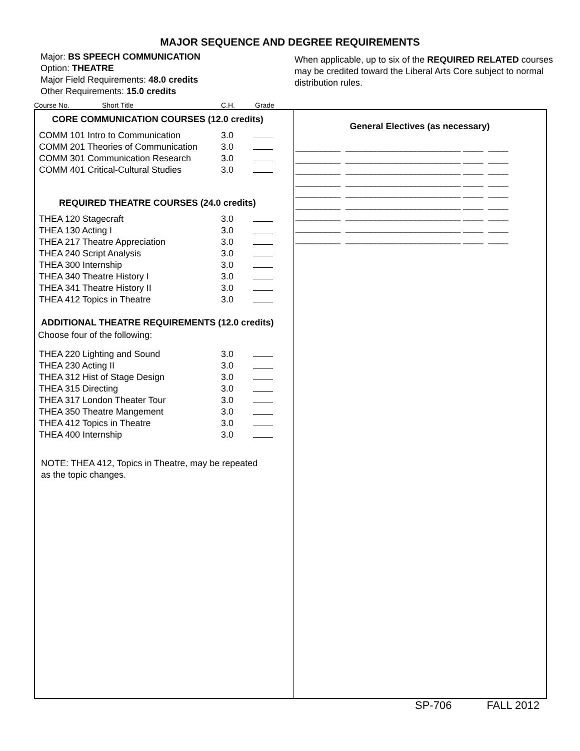MAJOR SEQUENCE AND DEGREE REQUIREMENTS
Major: BS SPEECH COMMUNICATION
Option: THEATRE
Major Field Requirements: 48.0 credits
Other Requirements: 15.0 credits
When applicable, up to six of the REQUIRED RELATED courses may be credited toward the Liberal Arts Core subject to normal distribution rules.
Course No. Short Title C.H. Grade
CORE COMMUNICATION COURSES (12.0 credits)
| COMM 101 Intro to Communication | 3.0 | |
| COMM 201 Theories of Communication | 3.0 | |
| COMM 301 Communication Research | 3.0 | |
| COMM 401 Critical-Cultural Studies | 3.0 | |
REQUIRED THEATRE COURSES (24.0 credits)
| THEA 120 Stagecraft | 3.0 | |
| THEA 130 Acting I | 3.0 | |
| THEA 217 Theatre Appreciation | 3.0 | |
| THEA 240 Script Analysis | 3.0 | |
| THEA 300 Internship | 3.0 | |
| THEA 340 Theatre History I | 3.0 | |
| THEA 341 Theatre History II | 3.0 | |
| THEA 412 Topics in Theatre | 3.0 | |
ADDITIONAL THEATRE REQUIREMENTS (12.0 credits)
Choose four of the following:
| THEA 220 Lighting and Sound | 3.0 | |
| THEA 230 Acting II | 3.0 | |
| THEA 312 Hist of Stage Design | 3.0 | |
| THEA 315 Directing | 3.0 | |
| THEA 317 London Theater Tour | 3.0 | |
| THEA 350 Theatre Mangement | 3.0 | |
| THEA 412 Topics in Theatre | 3.0 | |
| THEA 400 Internship | 3.0 | |
NOTE: THEA 412, Topics in Theatre, may be repeated
as the topic changes.
General Electives (as necessary)
_________ _______________________ ____ ____ _________ _______________________ ____ ____ _________ _______________________ ____ ____ _________ _______________________ ____ ____ _________ _______________________ ____ ____ _________ _______________________ ____ ____ _________ _______________________ ____ ____ _________ _______________________ ____ ____ _________ _______________________ ____ ____
SP-706 FALL 2012